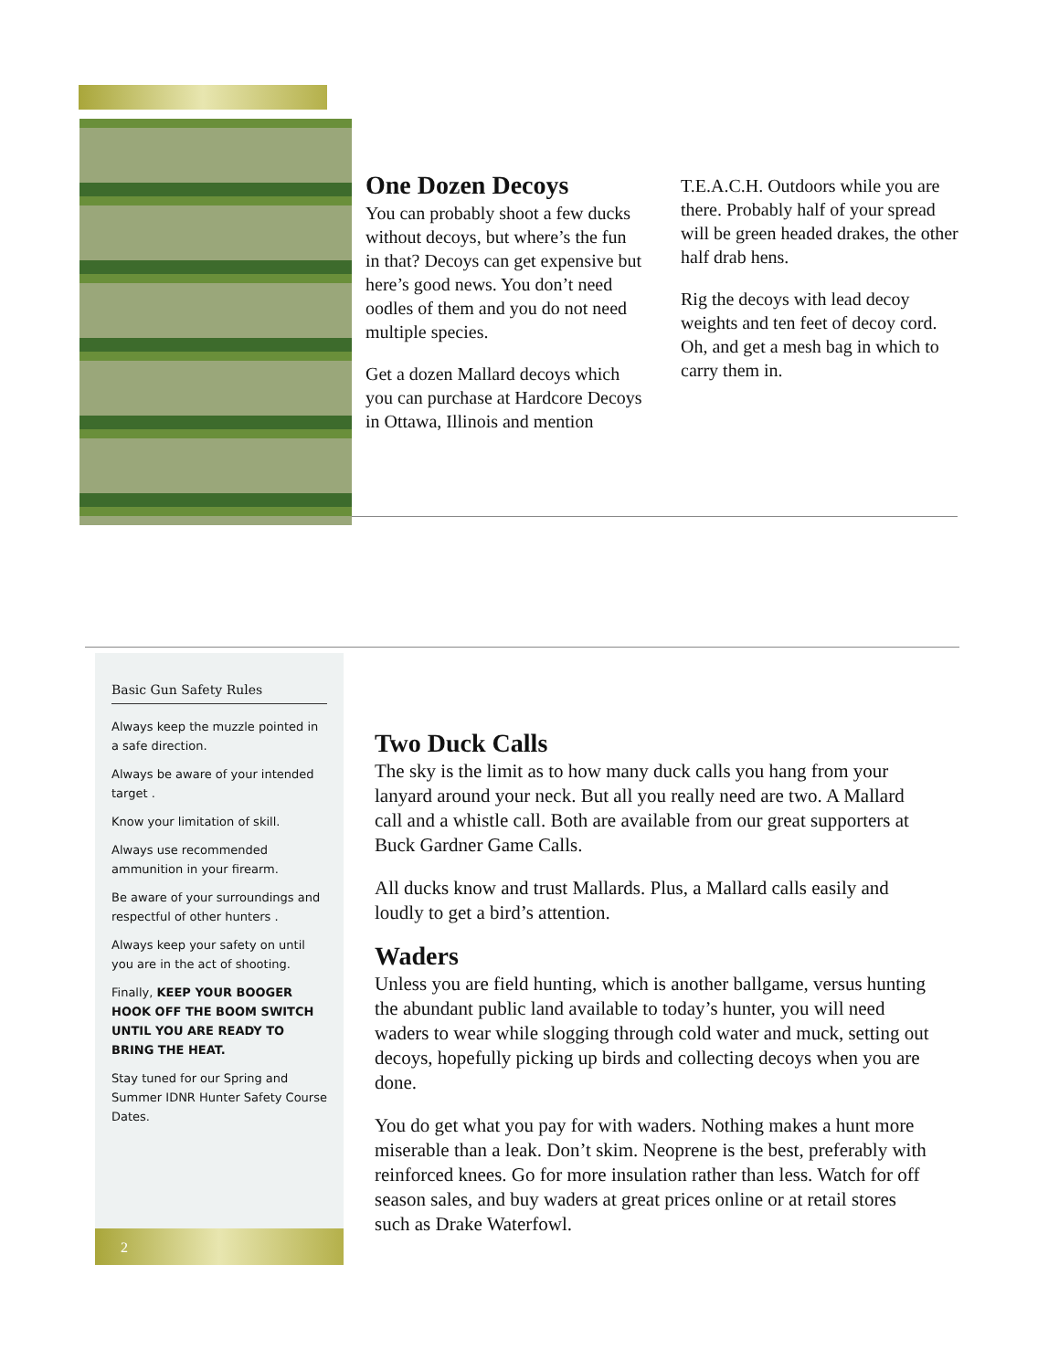One Dozen Decoys
You can probably shoot a few ducks without decoys, but where’s the fun in that? Decoys can get expensive but here’s good news. You don’t need oodles of them and you do not need multiple species.
Get a dozen Mallard decoys which you can purchase at Hardcore Decoys in Ottawa, Illinois and mention
T.E.A.C.H. Outdoors while you are there. Probably half of your spread will be green headed drakes, the other half drab hens.
Rig the decoys with lead decoy weights and ten feet of decoy cord. Oh, and get a mesh bag in which to carry them in.
Basic Gun Safety Rules
Always keep the muzzle pointed in a safe direction.
Always be aware of your intended target .
Know your limitation of skill.
Always use recommended ammunition in your firearm.
Be aware of your surroundings and respectful of other hunters .
Always keep your safety on until you are in the act of shooting.
Finally, KEEP YOUR BOOGER HOOK OFF THE BOOM SWITCH UNTIL YOU ARE READY TO BRING THE HEAT.
Stay tuned for our Spring and Summer IDNR Hunter Safety Course Dates.
2
Two Duck Calls
The sky is the limit as to how many duck calls you hang from your lanyard around your neck. But all you really need are two. A Mallard call and a whistle call. Both are available from our great supporters at Buck Gardner Game Calls.
All ducks know and trust Mallards. Plus, a Mallard calls easily and loudly to get a bird’s attention.
Waders
Unless you are field hunting, which is another ballgame, versus hunting the abundant public land available to today’s hunter, you will need waders to wear while slogging through cold water and muck, setting out decoys, hopefully picking up birds and collecting decoys when you are done.
You do get what you pay for with waders. Nothing makes a hunt more miserable than a leak. Don’t skim. Neoprene is the best, preferably with reinforced knees. Go for more insulation rather than less. Watch for off season sales, and buy waders at great prices online or at retail stores such as Drake Waterfowl.